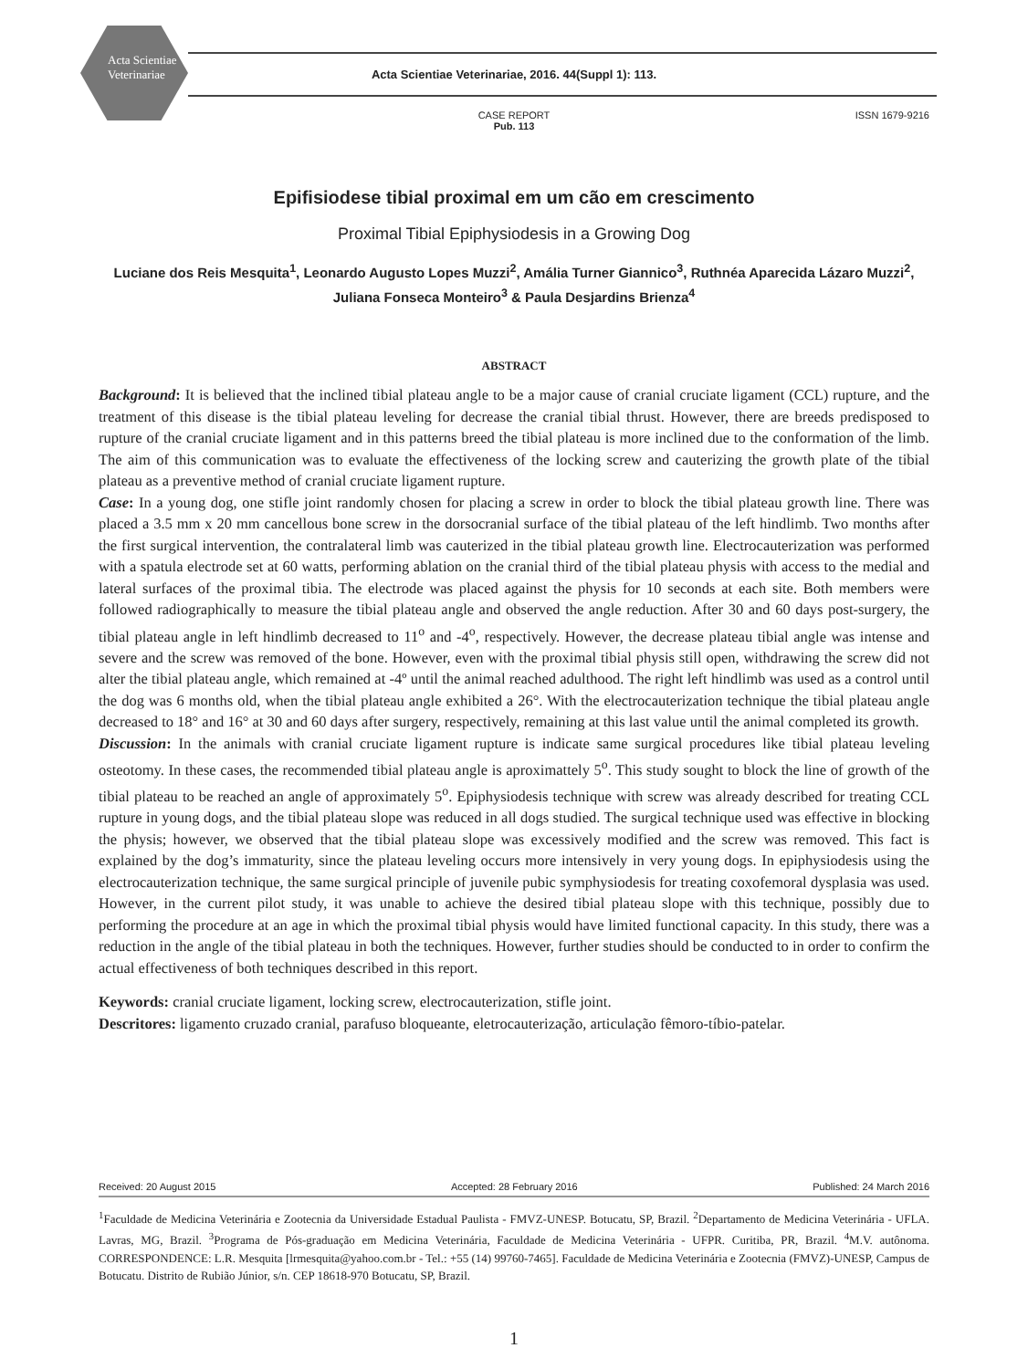Acta Scientiae Veterinariae
Acta Scientiae Veterinariae, 2016. 44(Suppl 1): 113.
CASE REPORT
Pub. 113
ISSN 1679-9216
Epifisiodese tibial proximal em um cão em crescimento
Proximal Tibial Epiphysiodesis in a Growing Dog
Luciane dos Reis Mesquita<sup>1</sup>, Leonardo Augusto Lopes Muzzi<sup>2</sup>, Amália Turner Giannico<sup>3</sup>, Ruthnéa Aparecida Lázaro Muzzi<sup>2</sup>, Juliana Fonseca Monteiro<sup>3</sup> & Paula Desjardins Brienza<sup>4</sup>
ABSTRACT
Background: It is believed that the inclined tibial plateau angle to be a major cause of cranial cruciate ligament (CCL) rupture, and the treatment of this disease is the tibial plateau leveling for decrease the cranial tibial thrust. However, there are breeds predisposed to rupture of the cranial cruciate ligament and in this patterns breed the tibial plateau is more inclined due to the conformation of the limb. The aim of this communication was to evaluate the effectiveness of the locking screw and cauterizing the growth plate of the tibial plateau as a preventive method of cranial cruciate ligament rupture.
Case: In a young dog, one stifle joint randomly chosen for placing a screw in order to block the tibial plateau growth line. There was placed a 3.5 mm x 20 mm cancellous bone screw in the dorsocranial surface of the tibial plateau of the left hindlimb. Two months after the first surgical intervention, the contralateral limb was cauterized in the tibial plateau growth line. Electrocauterization was performed with a spatula electrode set at 60 watts, performing ablation on the cranial third of the tibial plateau physis with access to the medial and lateral surfaces of the proximal tibia. The electrode was placed against the physis for 10 seconds at each site. Both members were followed radiographically to measure the tibial plateau angle and observed the angle reduction. After 30 and 60 days post-surgery, the tibial plateau angle in left hindlimb decreased to 11<sup>o</sup> and -4<sup>o</sup>, respectively. However, the decrease plateau tibial angle was intense and severe and the screw was removed of the bone. However, even with the proximal tibial physis still open, withdrawing the screw did not alter the tibial plateau angle, which remained at -4º until the animal reached adulthood. The right left hindlimb was used as a control until the dog was 6 months old, when the tibial plateau angle exhibited a 26°. With the electrocauterization technique the tibial plateau angle decreased to 18° and 16° at 30 and 60 days after surgery, respectively, remaining at this last value until the animal completed its growth.
Discussion: In the animals with cranial cruciate ligament rupture is indicate same surgical procedures like tibial plateau leveling osteotomy. In these cases, the recommended tibial plateau angle is aproximattely 5<sup>o</sup>. This study sought to block the line of growth of the tibial plateau to be reached an angle of approximately 5<sup>o</sup>. Epiphysiodesis technique with screw was already described for treating CCL rupture in young dogs, and the tibial plateau slope was reduced in all dogs studied. The surgical technique used was effective in blocking the physis; however, we observed that the tibial plateau slope was excessively modified and the screw was removed. This fact is explained by the dog’s immaturity, since the plateau leveling occurs more intensively in very young dogs. In epiphysiodesis using the electrocauterization technique, the same surgical principle of juvenile pubic symphysiodesis for treating coxofemoral dysplasia was used. However, in the current pilot study, it was unable to achieve the desired tibial plateau slope with this technique, possibly due to performing the procedure at an age in which the proximal tibial physis would have limited functional capacity. In this study, there was a reduction in the angle of the tibial plateau in both the techniques. However, further studies should be conducted to in order to confirm the actual effectiveness of both techniques described in this report.
Keywords: cranial cruciate ligament, locking screw, electrocauterization, stifle joint.
Descritores: ligamento cruzado cranial, parafuso bloqueante, eletrocauterização, articulação fêmoro-tíbio-patelar.
Received: 20 August 2015 Accepted: 28 February 2016 Published: 24 March 2016
<sup>1</sup> Faculdade de Medicina Veterinária e Zootecnia da Universidade Estadual Paulista - FMVZ-UNESP. Botucatu, SP, Brazil. <sup>2</sup>Departamento de Medicina Veterinária - UFLA. Lavras, MG, Brazil. <sup>3</sup>Programa de Pós-graduação em Medicina Veterinária, Faculdade de Medicina Veterinária - UFPR. Curitiba, PR, Brazil. <sup>4</sup>M.V. autônoma. CORRESPONDENCE: L.R. Mesquita [lrmesquita@yahoo.com.br - Tel.: +55 (14) 99760-7465]. Faculdade de Medicina Veterinária e Zootecnia (FMVZ)-UNESP, Campus de Botucatu. Distrito de Rubião Júnior, s/n. CEP 18618-970 Botucatu, SP, Brazil.
1